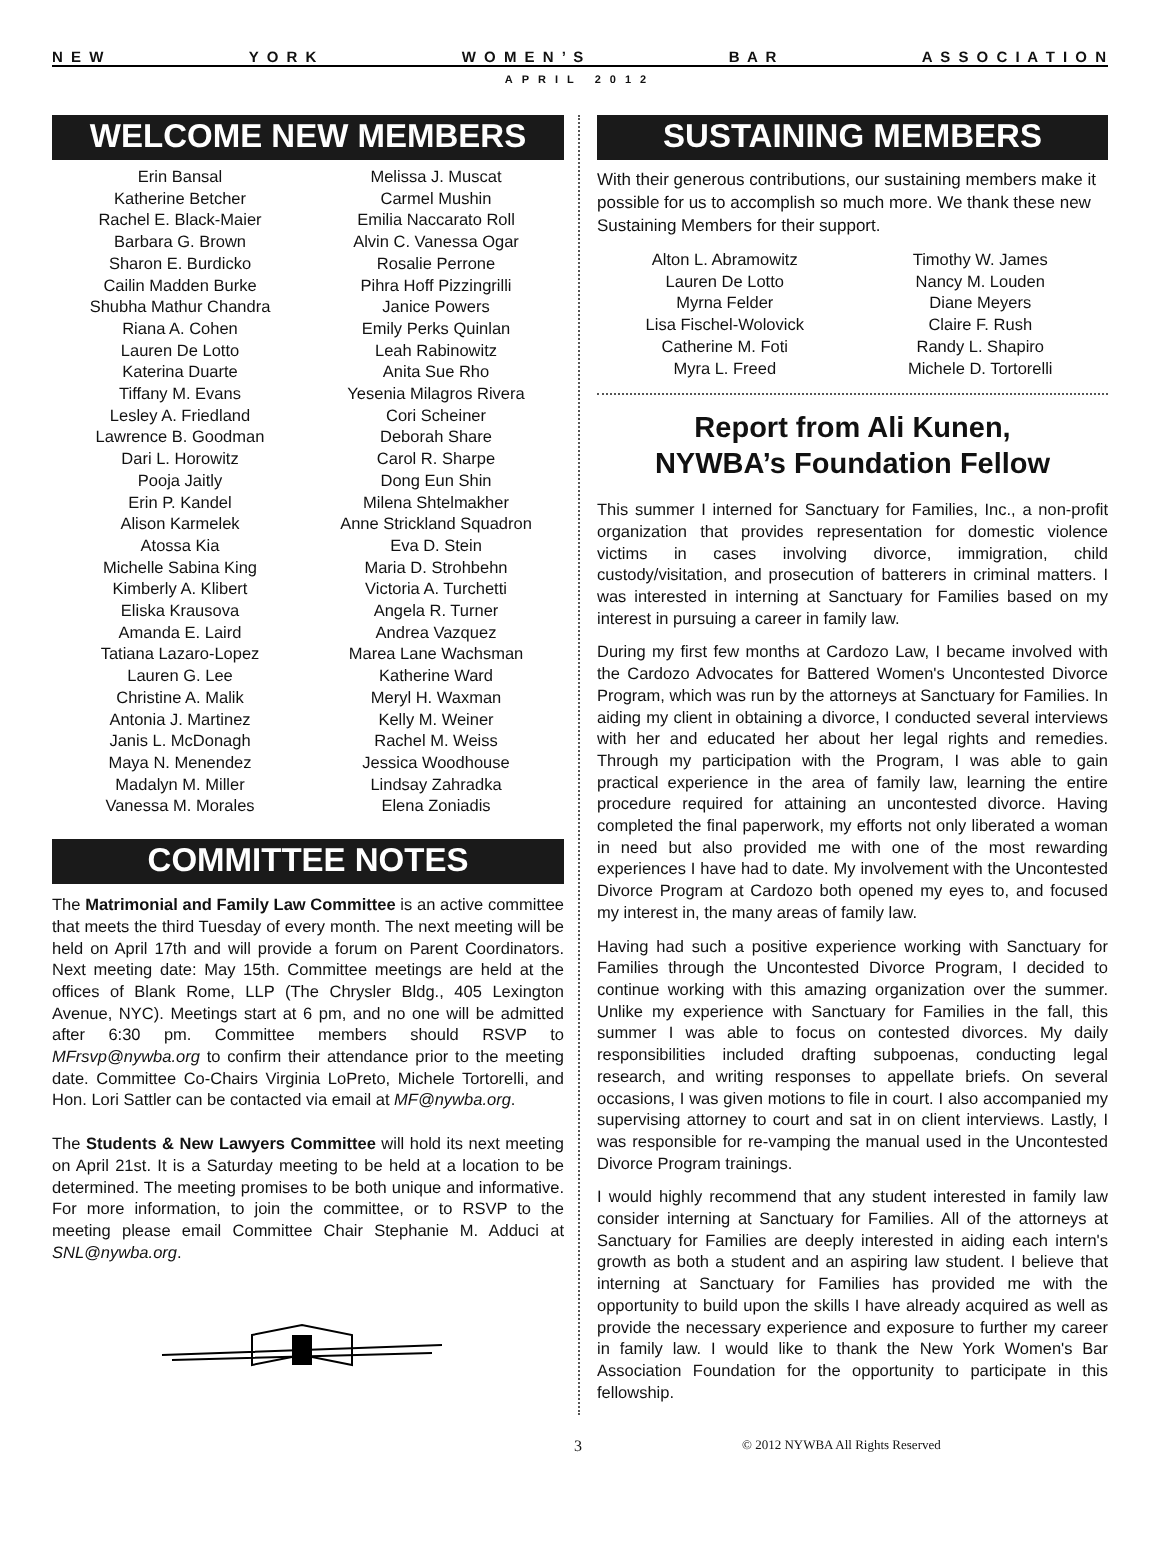N E W Y O R K W O M E N ’ S B A R A S S O C I A T I O N
APRIL 2012
WELCOME NEW MEMBERS
Erin Bansal
Katherine Betcher
Rachel E. Black-Maier
Barbara G. Brown
Sharon E. Burdicko
Cailin Madden Burke
Shubha Mathur Chandra
Riana A. Cohen
Lauren De Lotto
Katerina Duarte
Tiffany M. Evans
Lesley A. Friedland
Lawrence B. Goodman
Dari L. Horowitz
Pooja Jaitly
Erin P. Kandel
Alison Karmelek
Atossa Kia
Michelle Sabina King
Kimberly A. Klibert
Eliska Krausova
Amanda E. Laird
Tatiana Lazaro-Lopez
Lauren G. Lee
Christine A. Malik
Antonia J. Martinez
Janis L. McDonagh
Maya N. Menendez
Madalyn M. Miller
Vanessa M. Morales
Melissa J. Muscat
Carmel Mushin
Emilia Naccarato Roll
Alvin C. Vanessa Ogar
Rosalie Perrone
Pihra Hoff Pizzingrilli
Janice Powers
Emily Perks Quinlan
Leah Rabinowitz
Anita Sue Rho
Yesenia Milagros Rivera
Cori Scheiner
Deborah Share
Carol R. Sharpe
Dong Eun Shin
Milena Shtelmakher
Anne Strickland Squadron
Eva D. Stein
Maria D. Strohbehn
Victoria A. Turchetti
Angela R. Turner
Andrea Vazquez
Marea Lane Wachsman
Katherine Ward
Meryl H. Waxman
Kelly M. Weiner
Rachel M. Weiss
Jessica Woodhouse
Lindsay Zahradka
Elena Zoniadis
COMMITTEE NOTES
The Matrimonial and Family Law Committee is an active committee that meets the third Tuesday of every month. The next meeting will be held on April 17th and will provide a forum on Parent Coordinators. Next meeting date: May 15th. Committee meetings are held at the offices of Blank Rome, LLP (The Chrysler Bldg., 405 Lexington Avenue, NYC). Meetings start at 6 pm, and no one will be admitted after 6:30 pm. Committee members should RSVP to MFrsvp@nywba.org to confirm their attendance prior to the meeting date. Committee Co-Chairs Virginia LoPreto, Michele Tortorelli, and Hon. Lori Sattler can be contacted via email at MF@nywba.org.
The Students & New Lawyers Committee will hold its next meeting on April 21st. It is a Saturday meeting to be held at a location to be determined. The meeting promises to be both unique and informative. For more information, to join the committee, or to RSVP to the meeting please email Committee Chair Stephanie M. Adduci at SNL@nywba.org.
SUSTAINING MEMBERS
With their generous contributions, our sustaining members make it possible for us to accomplish so much more. We thank these new Sustaining Members for their support.
Alton L. Abramowitz
Lauren De Lotto
Myrna Felder
Lisa Fischel-Wolovick
Catherine M. Foti
Myra L. Freed
Timothy W. James
Nancy M. Louden
Diane Meyers
Claire F. Rush
Randy L. Shapiro
Michele D. Tortorelli
Report from Ali Kunen,
NYWBA’s Foundation Fellow
This summer I interned for Sanctuary for Families, Inc., a non-profit organization that provides representation for domestic violence victims in cases involving divorce, immigration, child custody/visitation, and prosecution of batterers in criminal matters. I was interested in interning at Sanctuary for Families based on my interest in pursuing a career in family law.
During my first few months at Cardozo Law, I became involved with the Cardozo Advocates for Battered Women's Uncontested Divorce Program, which was run by the attorneys at Sanctuary for Families. In aiding my client in obtaining a divorce, I conducted several interviews with her and educated her about her legal rights and remedies. Through my participation with the Program, I was able to gain practical experience in the area of family law, learning the entire procedure required for attaining an uncontested divorce. Having completed the final paperwork, my efforts not only liberated a woman in need but also provided me with one of the most rewarding experiences I have had to date. My involvement with the Uncontested Divorce Program at Cardozo both opened my eyes to, and focused my interest in, the many areas of family law.
Having had such a positive experience working with Sanctuary for Families through the Uncontested Divorce Program, I decided to continue working with this amazing organization over the summer. Unlike my experience with Sanctuary for Families in the fall, this summer I was able to focus on contested divorces. My daily responsibilities included drafting subpoenas, conducting legal research, and writing responses to appellate briefs. On several occasions, I was given motions to file in court. I also accompanied my supervising attorney to court and sat in on client interviews. Lastly, I was responsible for re-vamping the manual used in the Uncontested Divorce Program trainings.
I would highly recommend that any student interested in family law consider interning at Sanctuary for Families. All of the attorneys at Sanctuary for Families are deeply interested in aiding each intern's growth as both a student and an aspiring law student. I believe that interning at Sanctuary for Families has provided me with the opportunity to build upon the skills I have already acquired as well as provide the necessary experience and exposure to further my career in family law. I would like to thank the New York Women's Bar Association Foundation for the opportunity to participate in this fellowship.
3 © 2012 NYWBA All Rights Reserved